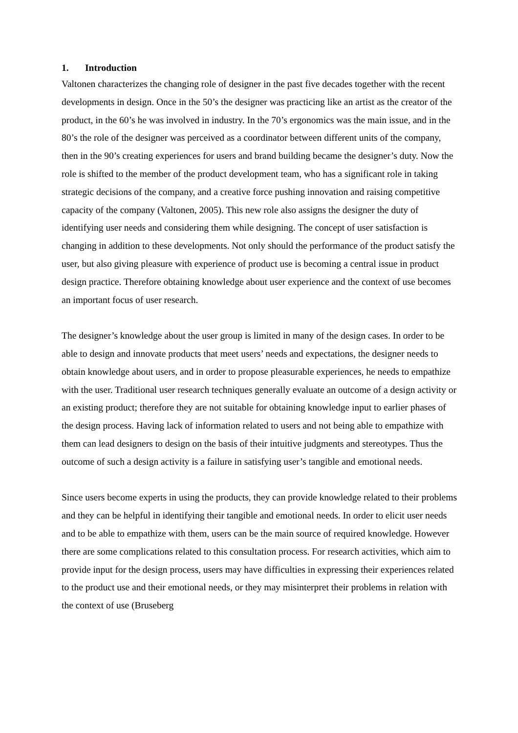1. Introduction
Valtonen characterizes the changing role of designer in the past five decades together with the recent developments in design. Once in the 50’s the designer was practicing like an artist as the creator of the product, in the 60’s he was involved in industry. In the 70’s ergonomics was the main issue, and in the 80’s the role of the designer was perceived as a coordinator between different units of the company, then in the 90’s creating experiences for users and brand building became the designer’s duty. Now the role is shifted to the member of the product development team, who has a significant role in taking strategic decisions of the company, and a creative force pushing innovation and raising competitive capacity of the company (Valtonen, 2005). This new role also assigns the designer the duty of identifying user needs and considering them while designing. The concept of user satisfaction is changing in addition to these developments. Not only should the performance of the product satisfy the user, but also giving pleasure with experience of product use is becoming a central issue in product design practice. Therefore obtaining knowledge about user experience and the context of use becomes an important focus of user research.
The designer’s knowledge about the user group is limited in many of the design cases. In order to be able to design and innovate products that meet users’ needs and expectations, the designer needs to obtain knowledge about users, and in order to propose pleasurable experiences, he needs to empathize with the user. Traditional user research techniques generally evaluate an outcome of a design activity or an existing product; therefore they are not suitable for obtaining knowledge input to earlier phases of the design process. Having lack of information related to users and not being able to empathize with them can lead designers to design on the basis of their intuitive judgments and stereotypes. Thus the outcome of such a design activity is a failure in satisfying user’s tangible and emotional needs.
Since users become experts in using the products, they can provide knowledge related to their problems and they can be helpful in identifying their tangible and emotional needs. In order to elicit user needs and to be able to empathize with them, users can be the main source of required knowledge. However there are some complications related to this consultation process. For research activities, which aim to provide input for the design process, users may have difficulties in expressing their experiences related to the product use and their emotional needs, or they may misinterpret their problems in relation with the context of use (Bruseberg